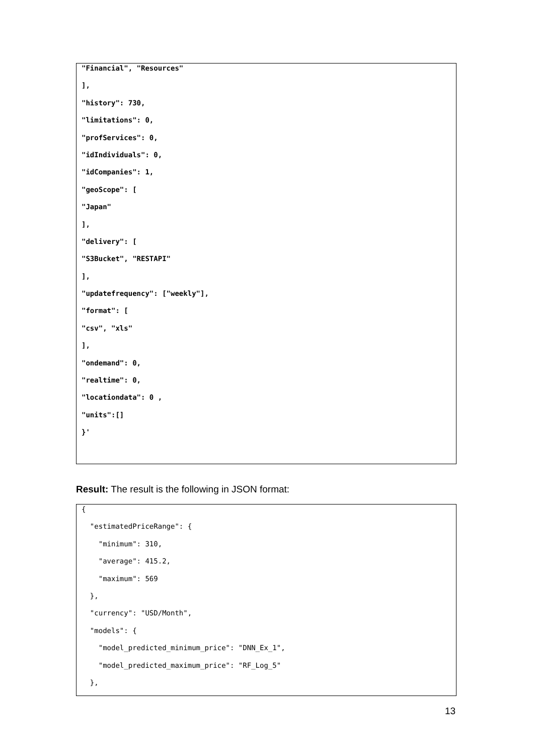"Financial", "Resources"
],
"history": 730,
"limitations": 0,
"profServices": 0,
"idIndividuals": 0,
"idCompanies": 1,
"geoScope": [
"Japan"
],
"delivery": [
"S3Bucket", "RESTAPI"
],
"updatefrequency": ["weekly"],
"format": [
"csv", "xls"
],
"ondemand": 0,
"realtime": 0,
"locationdata": 0 ,
"units":[]
}'
Result: The result is the following in JSON format:
{
"estimatedPriceRange": {
"minimum": 310,
"average": 415.2,
"maximum": 569
},
"currency": "USD/Month",
"models": {
"model_predicted_minimum_price": "DNN_Ex_1",
"model_predicted_maximum_price": "RF_Log_5"
},
13